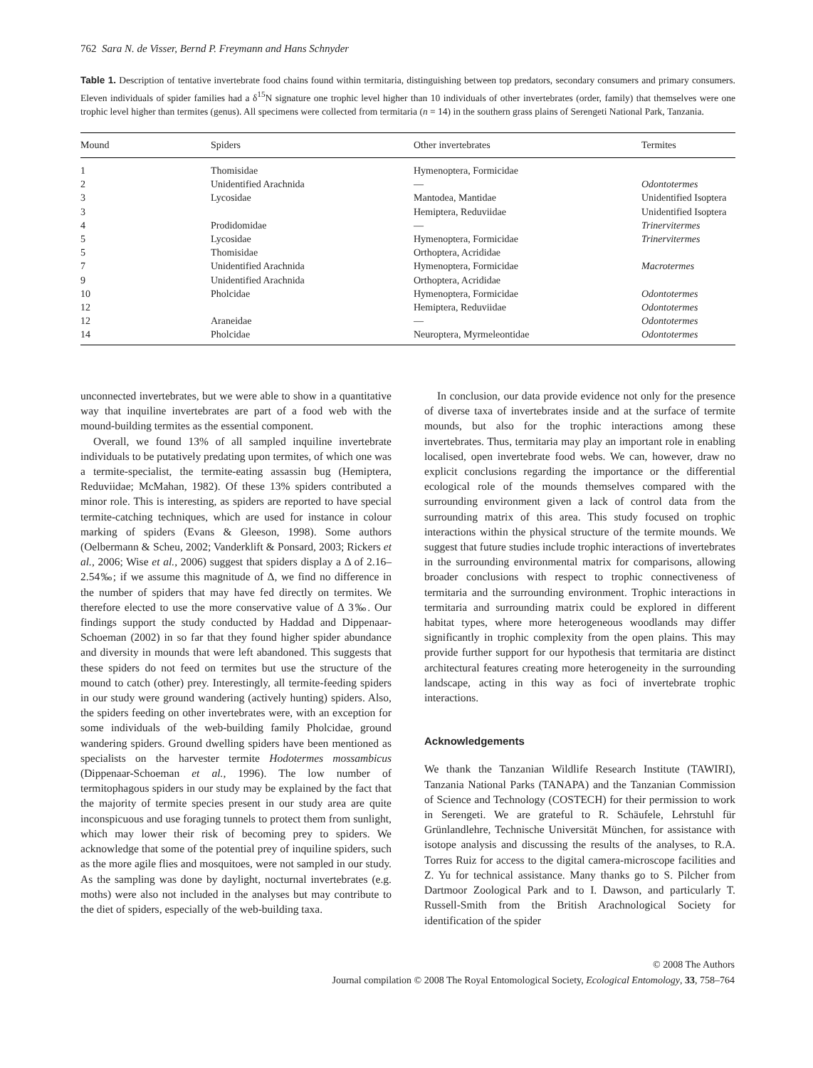762 Sara N. de Visser, Bernd P. Freymann and Hans Schnyder
Table 1. Description of tentative invertebrate food chains found within termitaria, distinguishing between top predators, secondary consumers and primary consumers. Eleven individuals of spider families had a δ<sup>15</sup>N signature one trophic level higher than 10 individuals of other invertebrates (order, family) that themselves were one trophic level higher than termites (genus). All specimens were collected from termitaria (n = 14) in the southern grass plains of Serengeti National Park, Tanzania.
| Mound | Spiders | Other invertebrates | Termites |
| --- | --- | --- | --- |
| 1 | Thomisidae | Hymenoptera, Formicidae | |
| 2 | Unidentified Arachnida | — | Odontotermes |
| 3 | Lycosidae | Mantodea, Mantidae | Unidentified Isoptera |
| 3 | | Hemiptera, Reduviidae | Unidentified Isoptera |
| 4 | Prodidomidae | — | Trinervitermes |
| 5 | Lycosidae | Hymenoptera, Formicidae | Trinervitermes |
| 5 | Thomisidae | Orthoptera, Acrididae | |
| 7 | Unidentified Arachnida | Hymenoptera, Formicidae | Macrotermes |
| 9 | Unidentified Arachnida | Orthoptera, Acrididae | |
| 10 | Pholcidae | Hymenoptera, Formicidae | Odontotermes |
| 12 | | Hemiptera, Reduviidae | Odontotermes |
| 12 | Araneidae | — | Odontotermes |
| 14 | Pholcidae | Neuroptera, Myrmeleontidae | Odontotermes |
unconnected invertebrates, but we were able to show in a quantitative way that inquiline invertebrates are part of a food web with the mound-building termites as the essential component.
Overall, we found 13% of all sampled inquiline invertebrate individuals to be putatively predating upon termites, of which one was a termite-specialist, the termite-eating assassin bug (Hemiptera, Reduviidae; McMahan, 1982). Of these 13% spiders contributed a minor role. This is interesting, as spiders are reported to have special termite-catching techniques, which are used for instance in colour marking of spiders (Evans & Gleeson, 1998). Some authors (Oelbermann & Scheu, 2002; Vanderklift & Ponsard, 2003; Rickers et al., 2006; Wise et al., 2006) suggest that spiders display a Δ of 2.16–2.54‰; if we assume this magnitude of Δ, we find no difference in the number of spiders that may have fed directly on termites. We therefore elected to use the more conservative value of Δ 3‰. Our findings support the study conducted by Haddad and Dippenaar-Schoeman (2002) in so far that they found higher spider abundance and diversity in mounds that were left abandoned. This suggests that these spiders do not feed on termites but use the structure of the mound to catch (other) prey. Interestingly, all termite-feeding spiders in our study were ground wandering (actively hunting) spiders. Also, the spiders feeding on other invertebrates were, with an exception for some individuals of the web-building family Pholcidae, ground wandering spiders. Ground dwelling spiders have been mentioned as specialists on the harvester termite Hodotermes mossambicus (Dippenaar-Schoeman et al., 1996). The low number of termitophagous spiders in our study may be explained by the fact that the majority of termite species present in our study area are quite inconspicuous and use foraging tunnels to protect them from sunlight, which may lower their risk of becoming prey to spiders. We acknowledge that some of the potential prey of inquiline spiders, such as the more agile flies and mosquitoes, were not sampled in our study. As the sampling was done by daylight, nocturnal invertebrates (e.g. moths) were also not included in the analyses but may contribute to the diet of spiders, especially of the web-building taxa.
In conclusion, our data provide evidence not only for the presence of diverse taxa of invertebrates inside and at the surface of termite mounds, but also for the trophic interactions among these invertebrates. Thus, termitaria may play an important role in enabling localised, open invertebrate food webs. We can, however, draw no explicit conclusions regarding the importance or the differential ecological role of the mounds themselves compared with the surrounding environment given a lack of control data from the surrounding matrix of this area. This study focused on trophic interactions within the physical structure of the termite mounds. We suggest that future studies include trophic interactions of invertebrates in the surrounding environmental matrix for comparisons, allowing broader conclusions with respect to trophic connectiveness of termitaria and the surrounding environment. Trophic interactions in termitaria and surrounding matrix could be explored in different habitat types, where more heterogeneous woodlands may differ significantly in trophic complexity from the open plains. This may provide further support for our hypothesis that termitaria are distinct architectural features creating more heterogeneity in the surrounding landscape, acting in this way as foci of invertebrate trophic interactions.
Acknowledgements
We thank the Tanzanian Wildlife Research Institute (TAWIRI), Tanzania National Parks (TANAPA) and the Tanzanian Commission of Science and Technology (COSTECH) for their permission to work in Serengeti. We are grateful to R. Schäufele, Lehrstuhl für Grünlandlehre, Technische Universität München, for assistance with isotope analysis and discussing the results of the analyses, to R.A. Torres Ruiz for access to the digital camera-microscope facilities and Z. Yu for technical assistance. Many thanks go to S. Pilcher from Dartmoor Zoological Park and to I. Dawson, and particularly T. Russell-Smith from the British Arachnological Society for identification of the spider
© 2008 The Authors
Journal compilation © 2008 The Royal Entomological Society, Ecological Entomology, 33, 758–764